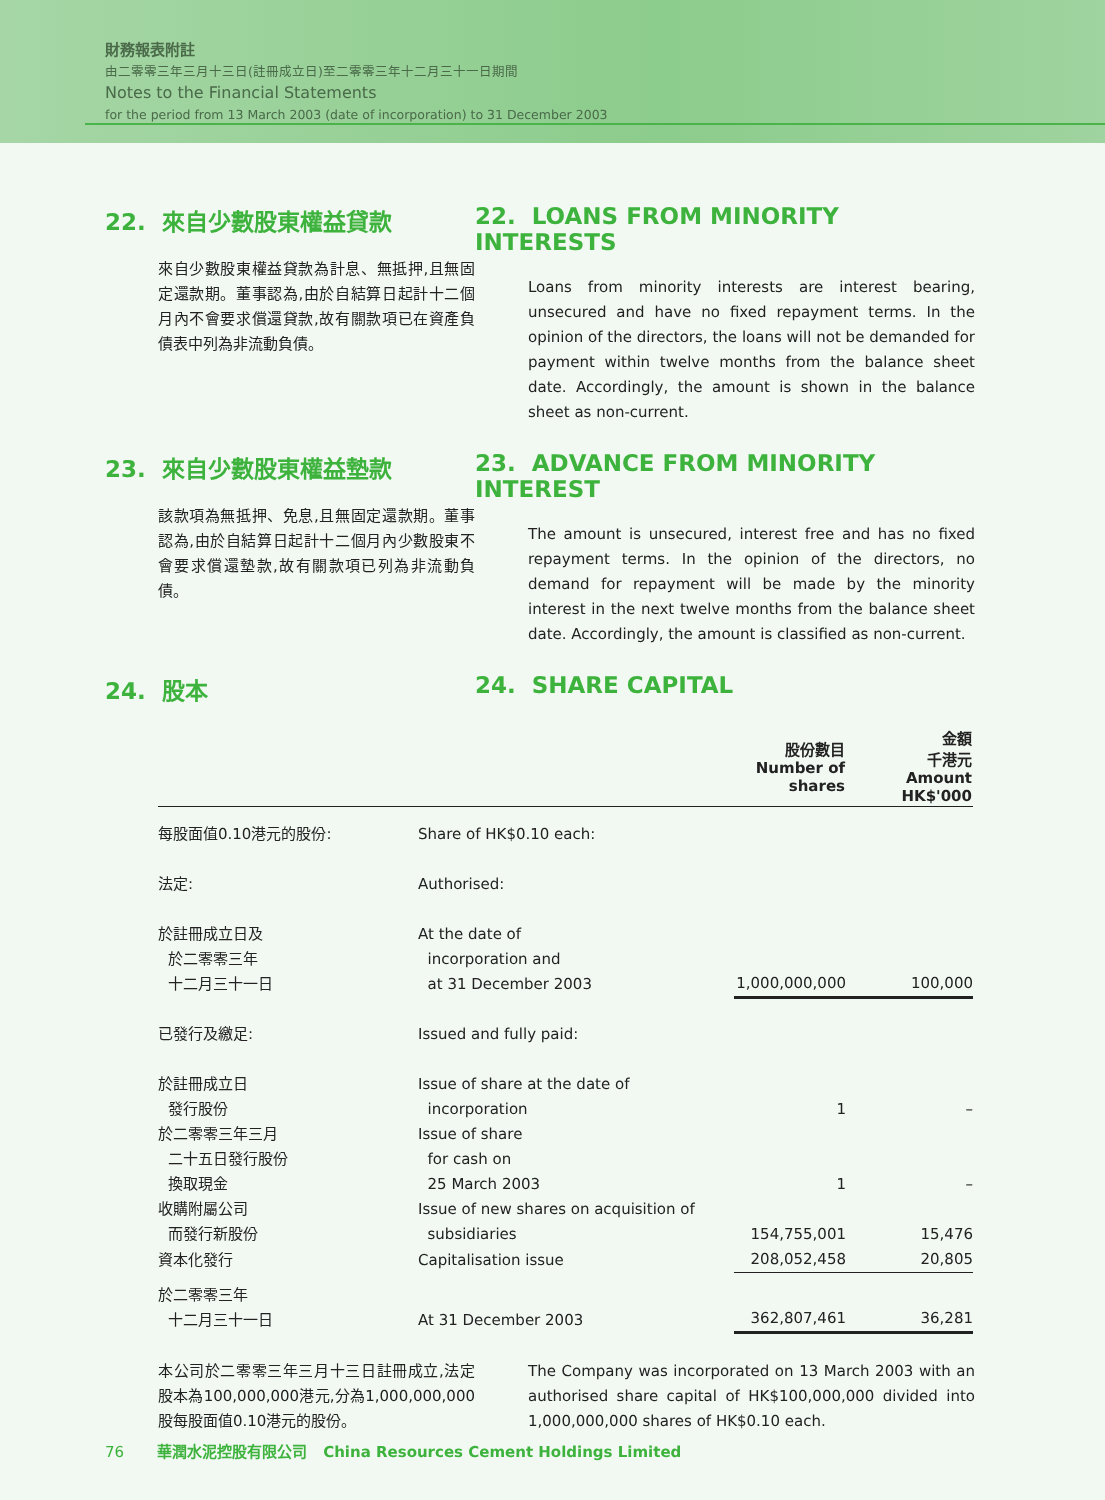財務報表附註
由二零零三年三月十三日(註冊成立日)至二零零三年十二月三十一日期間
Notes to the Financial Statements
for the period from 13 March 2003 (date of incorporation) to 31 December 2003
22. 來自少數股東權益貸款
來自少數股東權益貸款為計息、無抵押,且無固定還款期。董事認為,由於自結算日起計十二個月內不會要求償還貸款,故有關款項已在資產負債表中列為非流動負債。
22. LOANS FROM MINORITY INTERESTS
Loans from minority interests are interest bearing, unsecured and have no fixed repayment terms. In the opinion of the directors, the loans will not be demanded for payment within twelve months from the balance sheet date. Accordingly, the amount is shown in the balance sheet as non-current.
23. 來自少數股東權益墊款
該款項為無抵押、免息,且無固定還款期。董事認為,由於自結算日起計十二個月內少數股東不會要求償還墊款,故有關款項已列為非流動負債。
23. ADVANCE FROM MINORITY INTEREST
The amount is unsecured, interest free and has no fixed repayment terms. In the opinion of the directors, no demand for repayment will be made by the minority interest in the next twelve months from the balance sheet date. Accordingly, the amount is classified as non-current.
24. 股本 24. SHARE CAPITAL
| | | 股份數目 Number of shares | 金額 千港元 Amount HK$'000 |
| --- | --- | --- | --- |
| 每股面值0.10港元的股份: | Share of HK$0.10 each: | | |
| 法定: | Authorised: | | |
| 於註冊成立日及 於二零零三年 十二月三十一日 | At the date of incorporation and at 31 December 2003 | 1,000,000,000 | 100,000 |
| 已發行及繳足: | Issued and fully paid: | | |
| 於註冊成立日 發行股份 | Issue of share at the date of incorporation | 1 | – |
| 於二零零三年三月 二十五日發行股份 換取現金 | Issue of share for cash on 25 March 2003 | 1 | – |
| 收購附屬公司 而發行新股份 | Issue of new shares on acquisition of subsidiaries | 154,755,001 | 15,476 |
| 資本化發行 | Capitalisation issue | 208,052,458 | 20,805 |
| 於二零零三年 十二月三十一日 | At 31 December 2003 | 362,807,461 | 36,281 |
本公司於二零零三年三月十三日註冊成立,法定股本為100,000,000港元,分為1,000,000,000股每股面值0.10港元的股份。
The Company was incorporated on 13 March 2003 with an authorised share capital of HK$100,000,000 divided into 1,000,000,000 shares of HK$0.10 each.
76 華潤水泥控股有限公司 China Resources Cement Holdings Limited